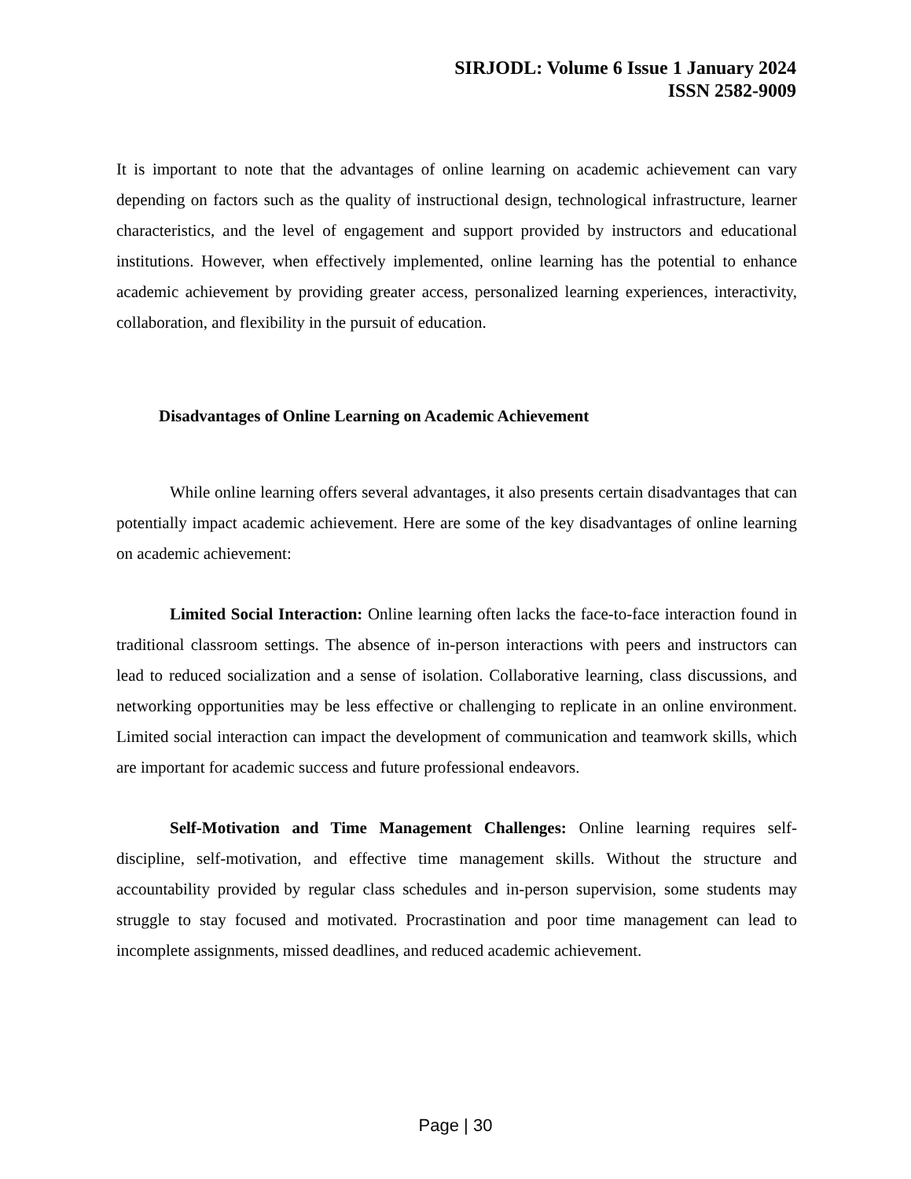SIRJODL: Volume 6 Issue 1 January 2024
ISSN 2582-9009
It is important to note that the advantages of online learning on academic achievement can vary depending on factors such as the quality of instructional design, technological infrastructure, learner characteristics, and the level of engagement and support provided by instructors and educational institutions. However, when effectively implemented, online learning has the potential to enhance academic achievement by providing greater access, personalized learning experiences, interactivity, collaboration, and flexibility in the pursuit of education.
Disadvantages of Online Learning on Academic Achievement
While online learning offers several advantages, it also presents certain disadvantages that can potentially impact academic achievement. Here are some of the key disadvantages of online learning on academic achievement:
Limited Social Interaction: Online learning often lacks the face-to-face interaction found in traditional classroom settings. The absence of in-person interactions with peers and instructors can lead to reduced socialization and a sense of isolation. Collaborative learning, class discussions, and networking opportunities may be less effective or challenging to replicate in an online environment. Limited social interaction can impact the development of communication and teamwork skills, which are important for academic success and future professional endeavors.
Self-Motivation and Time Management Challenges: Online learning requires self-discipline, self-motivation, and effective time management skills. Without the structure and accountability provided by regular class schedules and in-person supervision, some students may struggle to stay focused and motivated. Procrastination and poor time management can lead to incomplete assignments, missed deadlines, and reduced academic achievement.
Page | 30